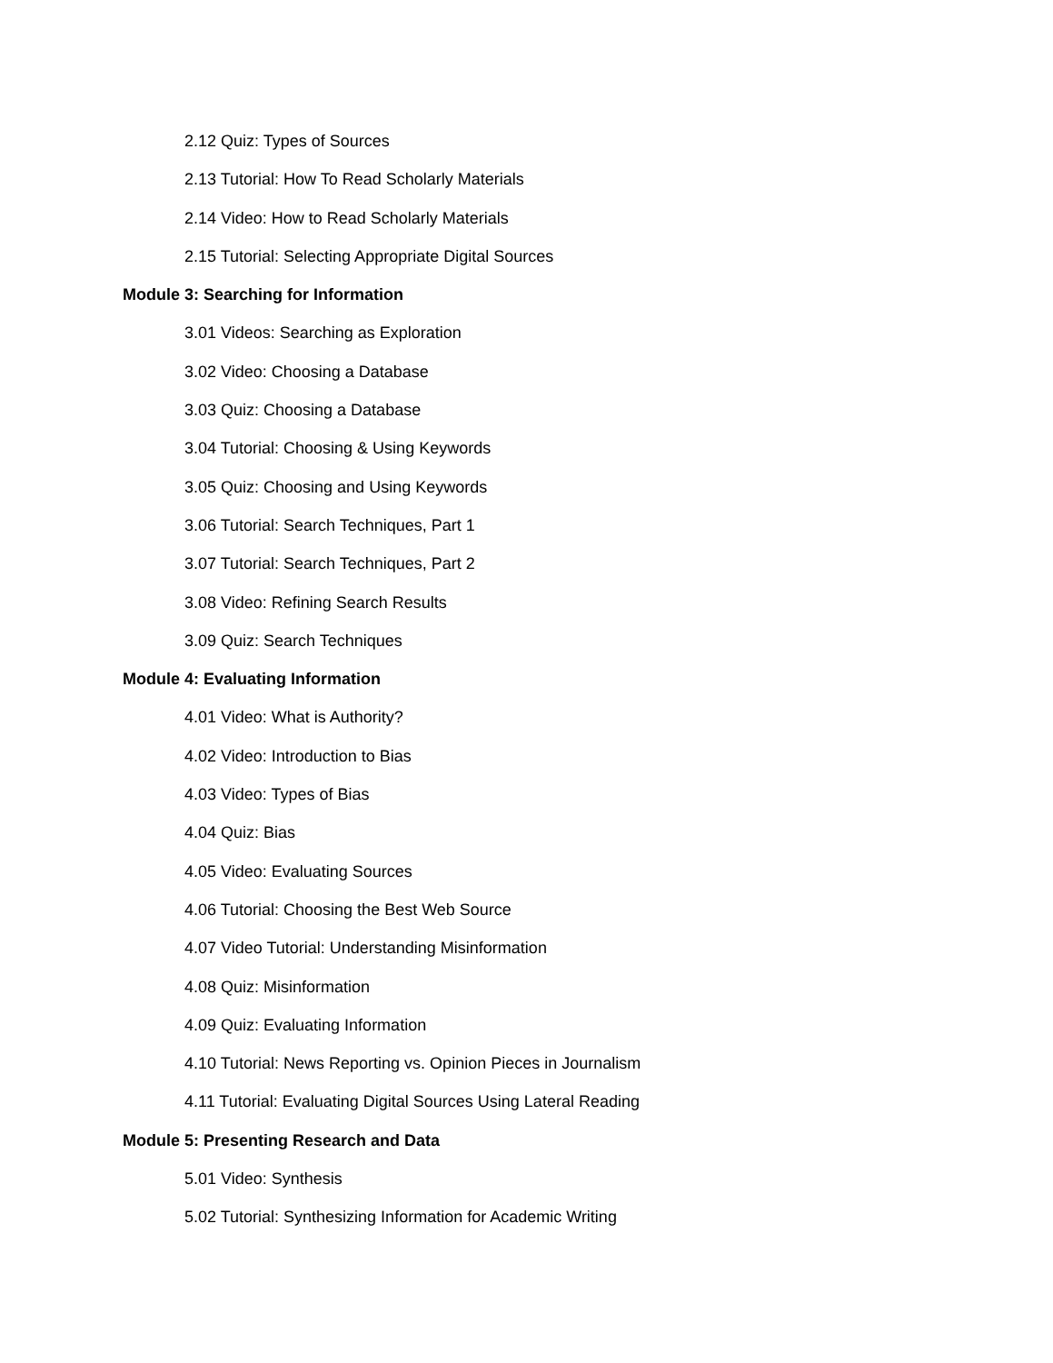2.12 Quiz: Types of Sources
2.13 Tutorial: How To Read Scholarly Materials
2.14 Video: How to Read Scholarly Materials
2.15 Tutorial: Selecting Appropriate Digital Sources
Module 3: Searching for Information
3.01 Videos: Searching as Exploration
3.02 Video: Choosing a Database
3.03 Quiz: Choosing a Database
3.04 Tutorial: Choosing & Using Keywords
3.05 Quiz: Choosing and Using Keywords
3.06 Tutorial: Search Techniques, Part 1
3.07 Tutorial: Search Techniques, Part 2
3.08 Video: Refining Search Results
3.09 Quiz: Search Techniques
Module 4: Evaluating Information
4.01 Video: What is Authority?
4.02 Video: Introduction to Bias
4.03 Video: Types of Bias
4.04 Quiz: Bias
4.05 Video: Evaluating Sources
4.06 Tutorial: Choosing the Best Web Source
4.07 Video Tutorial: Understanding Misinformation
4.08 Quiz: Misinformation
4.09 Quiz: Evaluating Information
4.10 Tutorial: News Reporting vs. Opinion Pieces in Journalism
4.11 Tutorial: Evaluating Digital Sources Using Lateral Reading
Module 5: Presenting Research and Data
5.01 Video: Synthesis
5.02 Tutorial: Synthesizing Information for Academic Writing